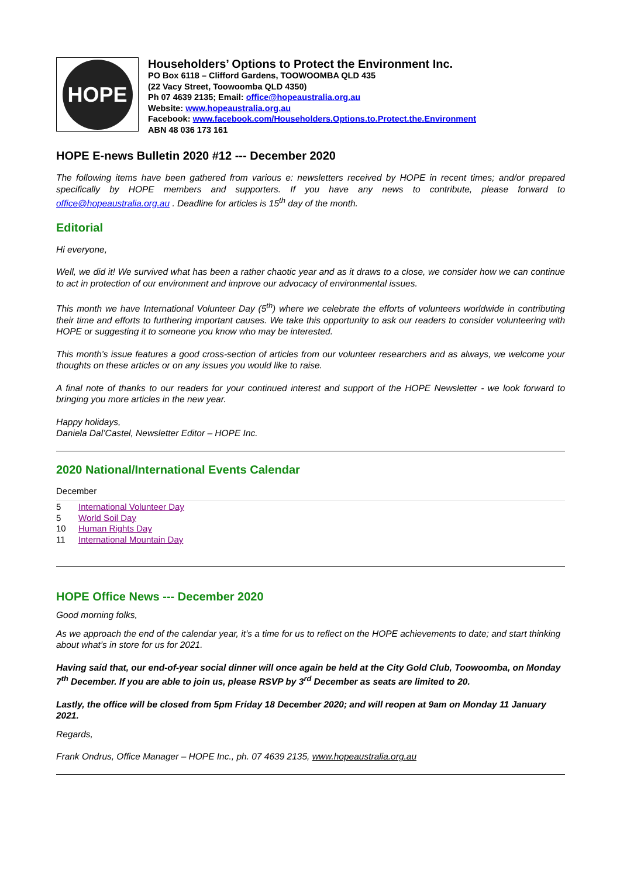HOPE
Householders’ Options to Protect the Environment Inc.
PO Box 6118 – Clifford Gardens, TOOWOOMBA QLD 435
(22 Vacy Street, Toowoomba QLD 4350)
Ph 07 4639 2135; Email: office@hopeaustralia.org.au
Website: www.hopeaustralia.org.au
Facebook: www.facebook.com/Householders.Options.to.Protect.the.Environment
ABN 48 036 173 161
HOPE E-news Bulletin 2020 #12 --- December 2020
The following items have been gathered from various e: newsletters received by HOPE in recent times; and/or prepared specifically by HOPE members and supporters. If you have any news to contribute, please forward to office@hopeaustralia.org.au . Deadline for articles is 15<sup>th</sup> day of the month.
Editorial
Hi everyone,
Well, we did it! We survived what has been a rather chaotic year and as it draws to a close, we consider how we can continue to act in protection of our environment and improve our advocacy of environmental issues.
This month we have International Volunteer Day (5<sup>th</sup>) where we celebrate the efforts of volunteers worldwide in contributing their time and efforts to furthering important causes. We take this opportunity to ask our readers to consider volunteering with HOPE or suggesting it to someone you know who may be interested.
This month’s issue features a good cross-section of articles from our volunteer researchers and as always, we welcome your thoughts on these articles or on any issues you would like to raise.
A final note of thanks to our readers for your continued interest and support of the HOPE Newsletter - we look forward to bringing you more articles in the new year.
Happy holidays,
Daniela Dal’Castel, Newsletter Editor – HOPE Inc.
2020 National/International Events Calendar
December
5 International Volunteer Day
5 World Soil Day
10 Human Rights Day
11 International Mountain Day
HOPE Office News --- December 2020
Good morning folks,
As we approach the end of the calendar year, it’s a time for us to reflect on the HOPE achievements to date; and start thinking about what’s in store for us for 2021.
Having said that, our end-of-year social dinner will once again be held at the City Gold Club, Toowoomba, on Monday 7<sup>th</sup> December. If you are able to join us, please RSVP by 3<sup>rd</sup> December as seats are limited to 20.
Lastly, the office will be closed from 5pm Friday 18 December 2020; and will reopen at 9am on Monday 11 January 2021.
Regards,
Frank Ondrus, Office Manager – HOPE Inc., ph. 07 4639 2135, www.hopeaustralia.org.au